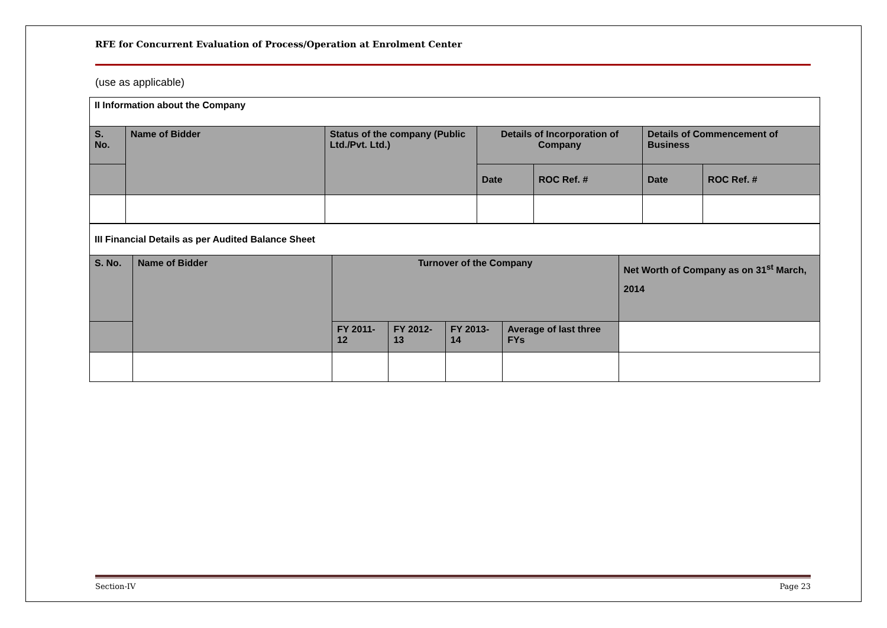RFE for Concurrent Evaluation of Process/Operation at Enrolment Center
(use as applicable)
| II Information about the Company | | | | | | |
| S. No. | Name of Bidder | Status of the company (Public Ltd./Pvt. Ltd.) | Details of Incorporation of Company | | Details of Commencement of Business | |
| | | | Date | ROC Ref. # | Date | ROC Ref. # |
| III Financial Details as per Audited Balance Sheet | | | | | | |
| S. No. | Name of Bidder | Turnover of the Company | | | | Net Worth of Company as on 31<sup>st</sup> March, 2014 |
| | | FY 2011-12 | FY 2012-13 | FY 2013-14 | Average of last three FYs | |
Section-IV Page 23